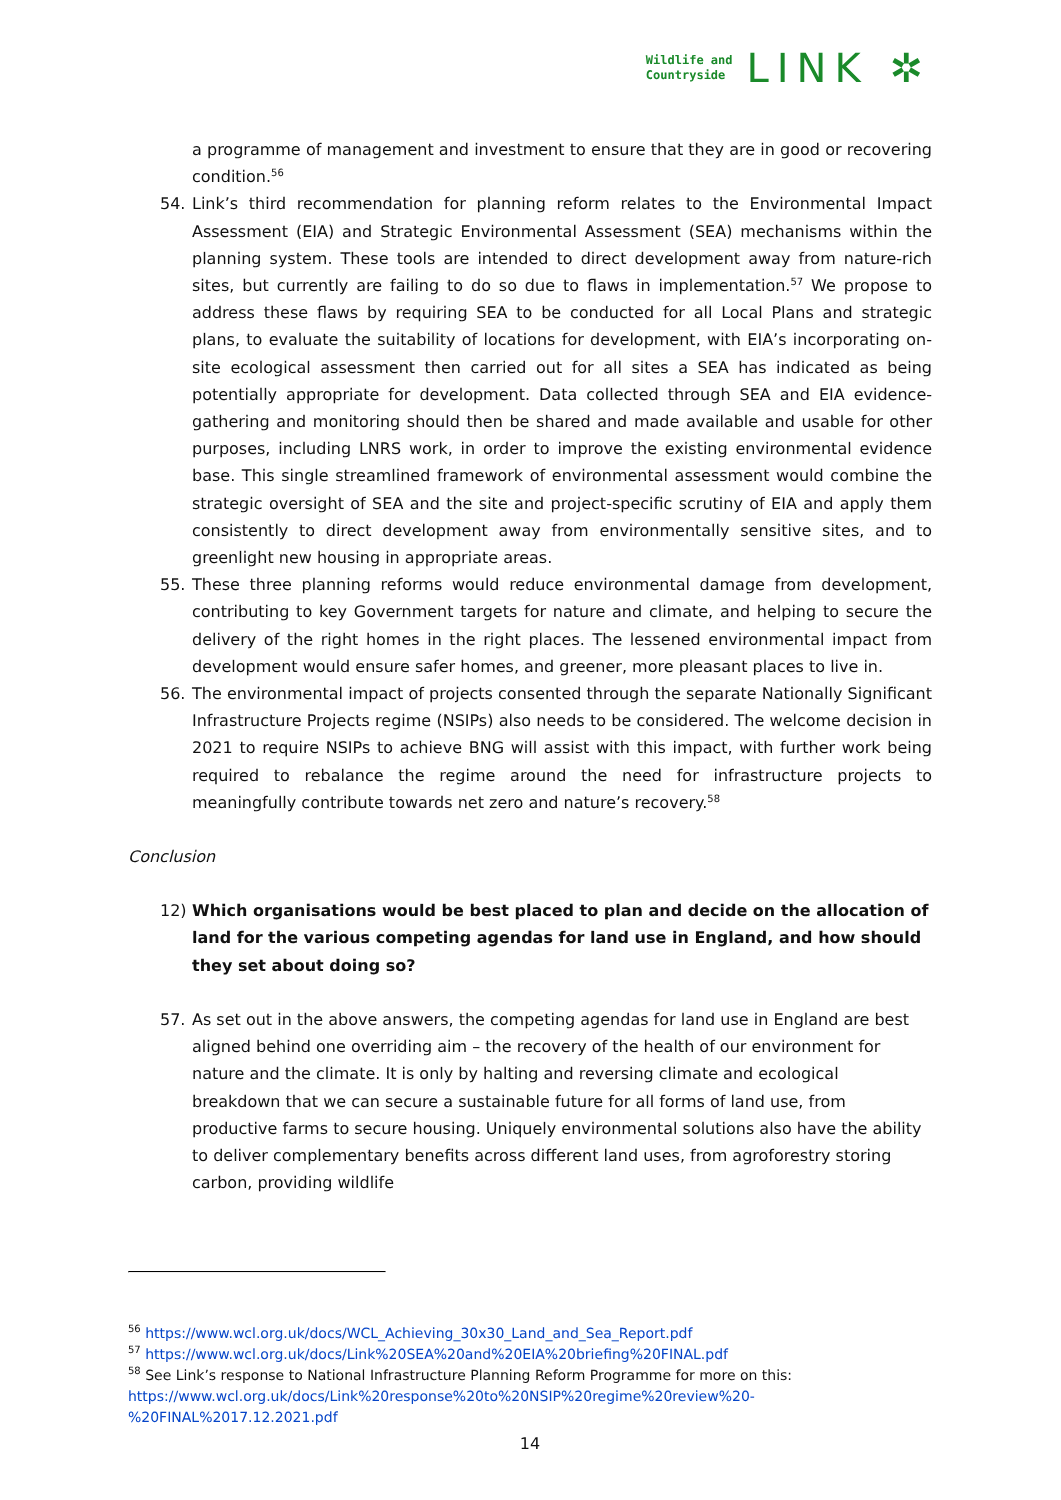Wildlife and
Countryside
LINK ✲
a programme of management and investment to ensure that they are in good or recovering condition.<sup>56</sup>
54. Link’s third recommendation for planning reform relates to the Environmental Impact Assessment (EIA) and Strategic Environmental Assessment (SEA) mechanisms within the planning system. These tools are intended to direct development away from nature-rich sites, but currently are failing to do so due to flaws in implementation.<sup>57</sup> We propose to address these flaws by requiring SEA to be conducted for all Local Plans and strategic plans, to evaluate the suitability of locations for development, with EIA’s incorporating on-site ecological assessment then carried out for all sites a SEA has indicated as being potentially appropriate for development. Data collected through SEA and EIA evidence-gathering and monitoring should then be shared and made available and usable for other purposes, including LNRS work, in order to improve the existing environmental evidence base. This single streamlined framework of environmental assessment would combine the strategic oversight of SEA and the site and project-specific scrutiny of EIA and apply them consistently to direct development away from environmentally sensitive sites, and to greenlight new housing in appropriate areas.
55. These three planning reforms would reduce environmental damage from development, contributing to key Government targets for nature and climate, and helping to secure the delivery of the right homes in the right places. The lessened environmental impact from development would ensure safer homes, and greener, more pleasant places to live in.
56. The environmental impact of projects consented through the separate Nationally Significant Infrastructure Projects regime (NSIPs) also needs to be considered. The welcome decision in 2021 to require NSIPs to achieve BNG will assist with this impact, with further work being required to rebalance the regime around the need for infrastructure projects to meaningfully contribute towards net zero and nature’s recovery.<sup>58</sup>
Conclusion
12) Which organisations would be best placed to plan and decide on the allocation of land for the various competing agendas for land use in England, and how should they set about doing so?
57. As set out in the above answers, the competing agendas for land use in England are best aligned behind one overriding aim – the recovery of the health of our environment for nature and the climate. It is only by halting and reversing climate and ecological breakdown that we can secure a sustainable future for all forms of land use, from productive farms to secure housing. Uniquely environmental solutions also have the ability to deliver complementary benefits across different land uses, from agroforestry storing carbon, providing wildlife
<sup>56</sup> https://www.wcl.org.uk/docs/WCL_Achieving_30x30_Land_and_Sea_Report.pdf
<sup>57</sup> https://www.wcl.org.uk/docs/Link%20SEA%20and%20EIA%20briefing%20FINAL.pdf
<sup>58</sup> See Link’s response to National Infrastructure Planning Reform Programme for more on this: https://www.wcl.org.uk/docs/Link%20response%20to%20NSIP%20regime%20review%20-%20FINAL%2017.12.2021.pdf
14